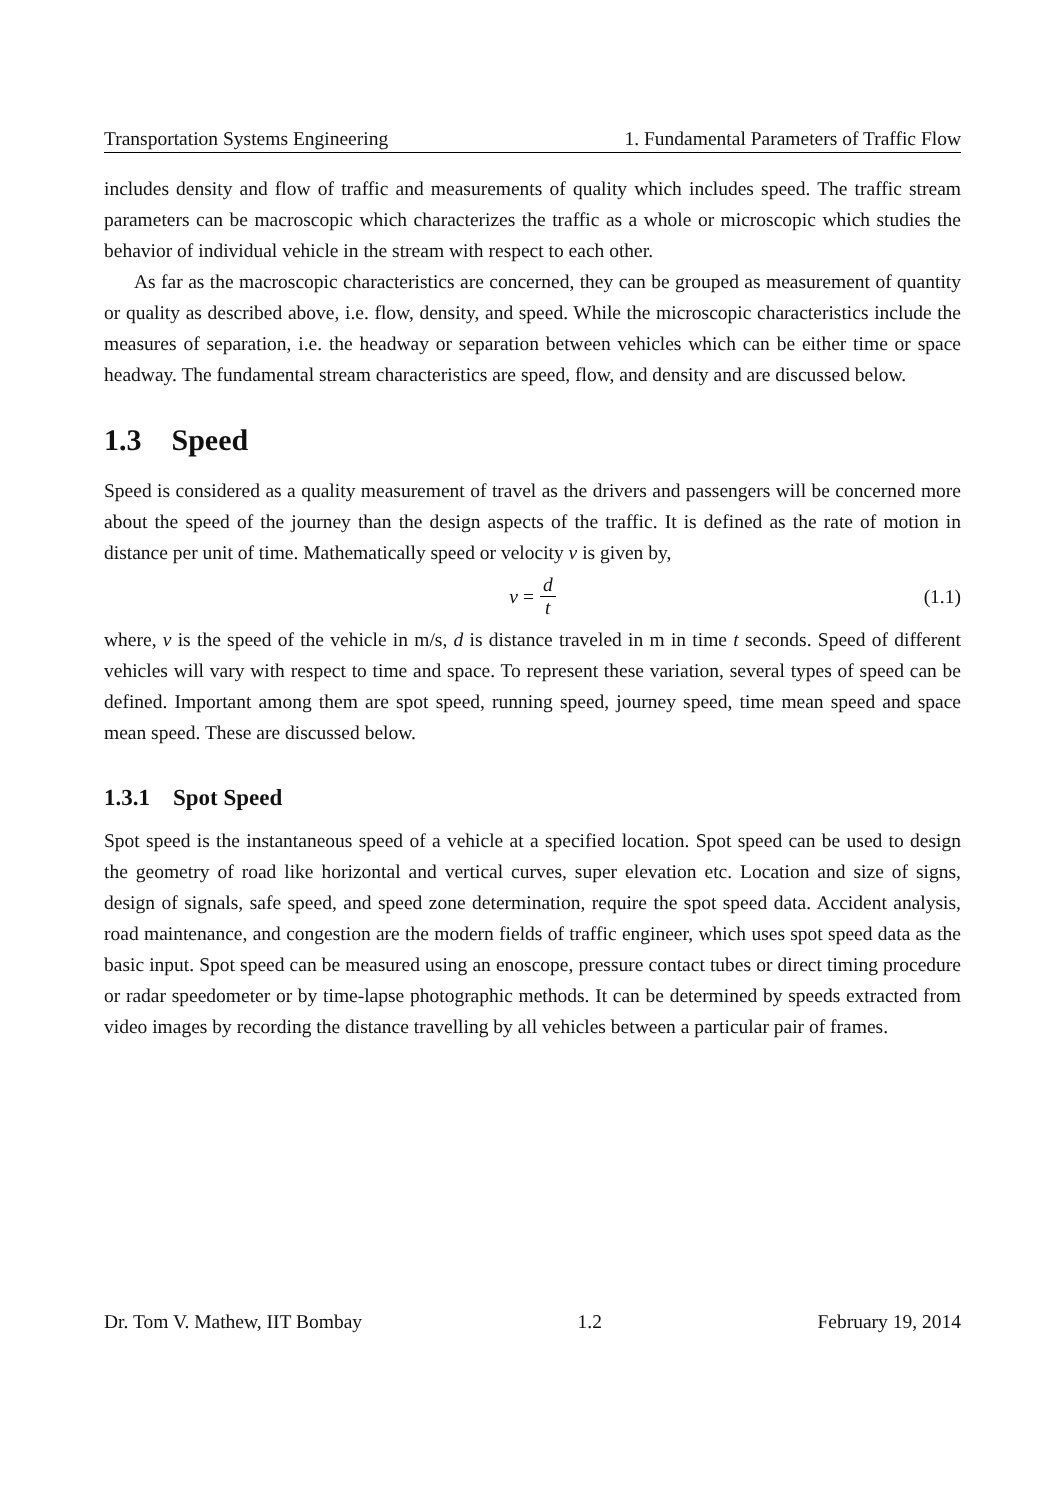Transportation Systems Engineering 1. Fundamental Parameters of Traffic Flow
includes density and flow of traffic and measurements of quality which includes speed. The traffic stream parameters can be macroscopic which characterizes the traffic as a whole or microscopic which studies the behavior of individual vehicle in the stream with respect to each other.
As far as the macroscopic characteristics are concerned, they can be grouped as measurement of quantity or quality as described above, i.e. flow, density, and speed. While the microscopic characteristics include the measures of separation, i.e. the headway or separation between vehicles which can be either time or space headway. The fundamental stream characteristics are speed, flow, and density and are discussed below.
1.3 Speed
Speed is considered as a quality measurement of travel as the drivers and passengers will be concerned more about the speed of the journey than the design aspects of the traffic. It is defined as the rate of motion in distance per unit of time. Mathematically speed or velocity v is given by,
v = d t (1.1)
where, v is the speed of the vehicle in m/s, d is distance traveled in m in time t seconds. Speed of different vehicles will vary with respect to time and space. To represent these variation, several types of speed can be defined. Important among them are spot speed, running speed, journey speed, time mean speed and space mean speed. These are discussed below.
1.3.1 Spot Speed
Spot speed is the instantaneous speed of a vehicle at a specified location. Spot speed can be used to design the geometry of road like horizontal and vertical curves, super elevation etc. Location and size of signs, design of signals, safe speed, and speed zone determination, require the spot speed data. Accident analysis, road maintenance, and congestion are the modern fields of traffic engineer, which uses spot speed data as the basic input. Spot speed can be measured using an enoscope, pressure contact tubes or direct timing procedure or radar speedometer or by time-lapse photographic methods. It can be determined by speeds extracted from video images by recording the distance travelling by all vehicles between a particular pair of frames.
Dr. Tom V. Mathew, IIT Bombay 1.2 February 19, 2014